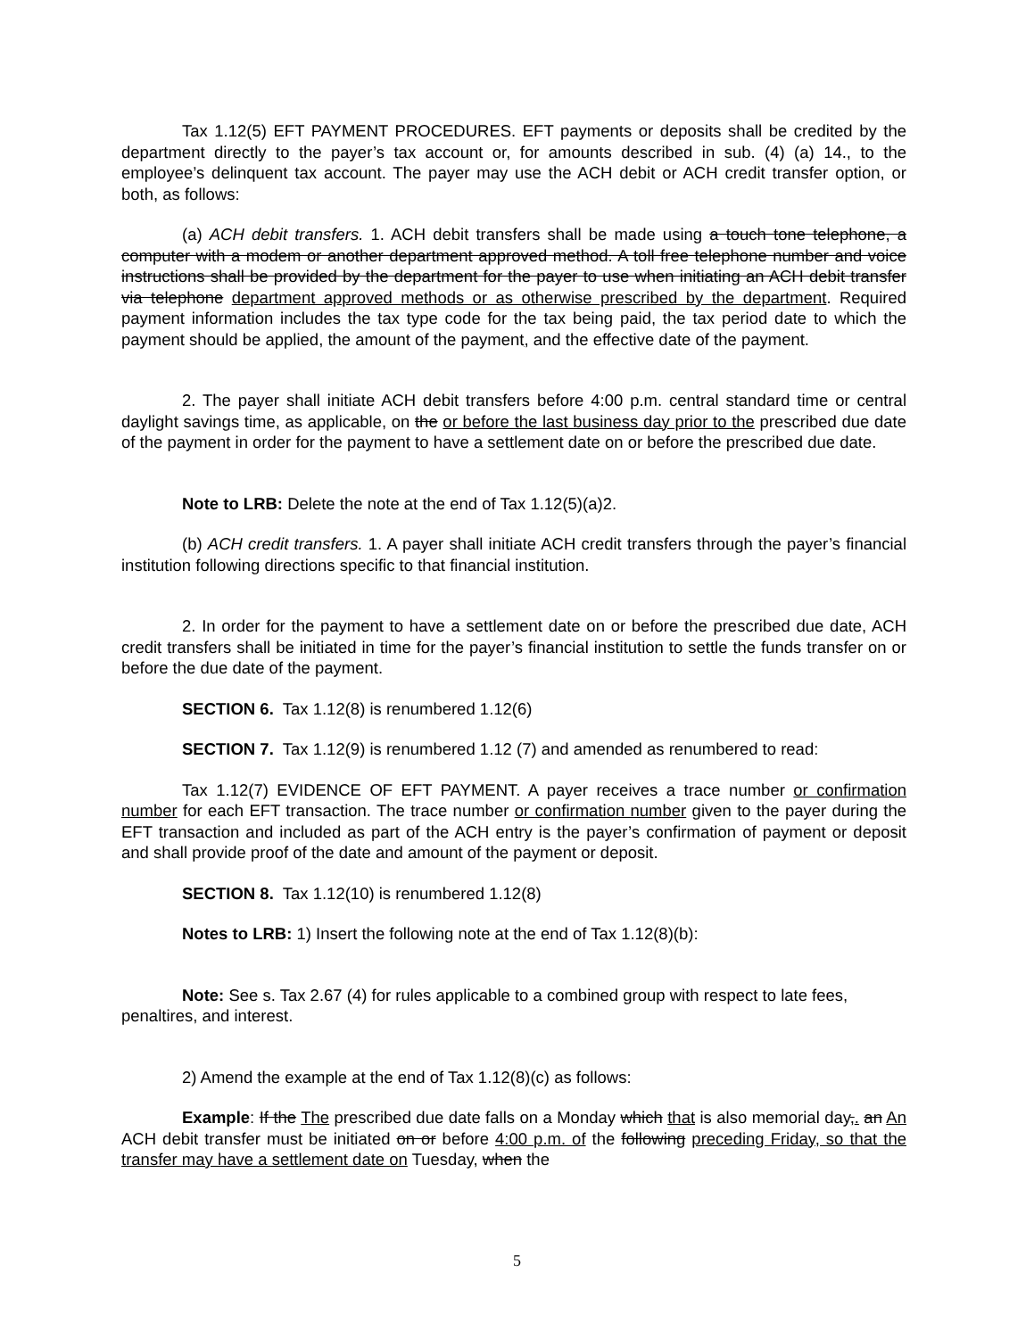Tax 1.12(5) EFT PAYMENT PROCEDURES. EFT payments or deposits shall be credited by the department directly to the payer’s tax account or, for amounts described in sub. (4) (a) 14., to the employee’s delinquent tax account. The payer may use the ACH debit or ACH credit transfer option, or both, as follows:
(a) ACH debit transfers. 1. ACH debit transfers shall be made using a touch tone telephone, a computer with a modem or another department approved method. A toll free telephone number and voice instructions shall be provided by the department for the payer to use when initiating an ACH debit transfer via telephone department approved methods or as otherwise prescribed by the department. Required payment information includes the tax type code for the tax being paid, the tax period date to which the payment should be applied, the amount of the payment, and the effective date of the payment.
2. The payer shall initiate ACH debit transfers before 4:00 p.m. central standard time or central daylight savings time, as applicable, on the or before the last business day prior to the prescribed due date of the payment in order for the payment to have a settlement date on or before the prescribed due date.
Note to LRB: Delete the note at the end of Tax 1.12(5)(a)2.
(b) ACH credit transfers. 1. A payer shall initiate ACH credit transfers through the payer’s financial institution following directions specific to that financial institution.
2. In order for the payment to have a settlement date on or before the prescribed due date, ACH credit transfers shall be initiated in time for the payer’s financial institution to settle the funds transfer on or before the due date of the payment.
SECTION 6. Tax 1.12(8) is renumbered 1.12(6)
SECTION 7. Tax 1.12(9) is renumbered 1.12 (7) and amended as renumbered to read:
Tax 1.12(7) EVIDENCE OF EFT PAYMENT. A payer receives a trace number or confirmation number for each EFT transaction. The trace number or confirmation number given to the payer during the EFT transaction and included as part of the ACH entry is the payer’s confirmation of payment or deposit and shall provide proof of the date and amount of the payment or deposit.
SECTION 8. Tax 1.12(10) is renumbered 1.12(8)
Notes to LRB: 1) Insert the following note at the end of Tax 1.12(8)(b):
Note: See s. Tax 2.67 (4) for rules applicable to a combined group with respect to late fees, penaltires, and interest.
2) Amend the example at the end of Tax 1.12(8)(c) as follows:
Example: If the The prescribed due date falls on a Monday which that is also memorial day,. an An ACH debit transfer must be initiated on or before 4:00 p.m. of the following preceding Friday, so that the transfer may have a settlement date on Tuesday, when the
5